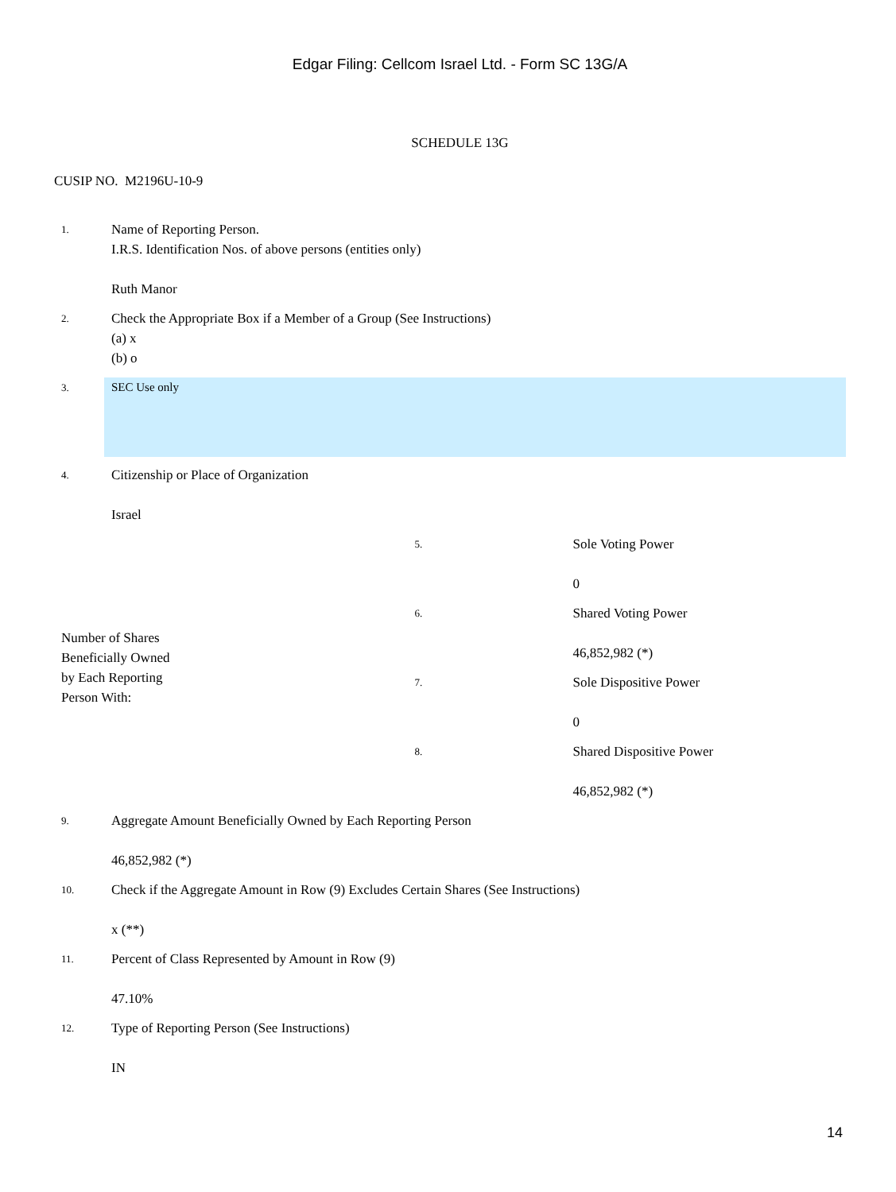Edgar Filing: Cellcom Israel Ltd. - Form SC 13G/A
SCHEDULE 13G
CUSIP NO. M2196U-10-9
| 1. | Name of Reporting Person. I.R.S. Identification Nos. of above persons (entities only) Ruth Manor | | |
| 2. | Check the Appropriate Box if a Member of a Group (See Instructions) (a) x (b) o | | |
| 3. | SEC Use only | | |
| 4. | Citizenship or Place of Organization Israel | | |
| Number of Shares Beneficially Owned by Each Reporting Person With: | | 5. | Sole Voting Power 0 |
| | | 6. | Shared Voting Power 46,852,982 (*) |
| | | 7. | Sole Dispositive Power 0 |
| | | 8. | Shared Dispositive Power 46,852,982 (*) |
| 9. | Aggregate Amount Beneficially Owned by Each Reporting Person 46,852,982 (*) | | |
| 10. | Check if the Aggregate Amount in Row (9) Excludes Certain Shares (See Instructions) x (**) | | |
| 11. | Percent of Class Represented by Amount in Row (9) 47.10% | | |
| 12. | Type of Reporting Person (See Instructions) IN | | |
14